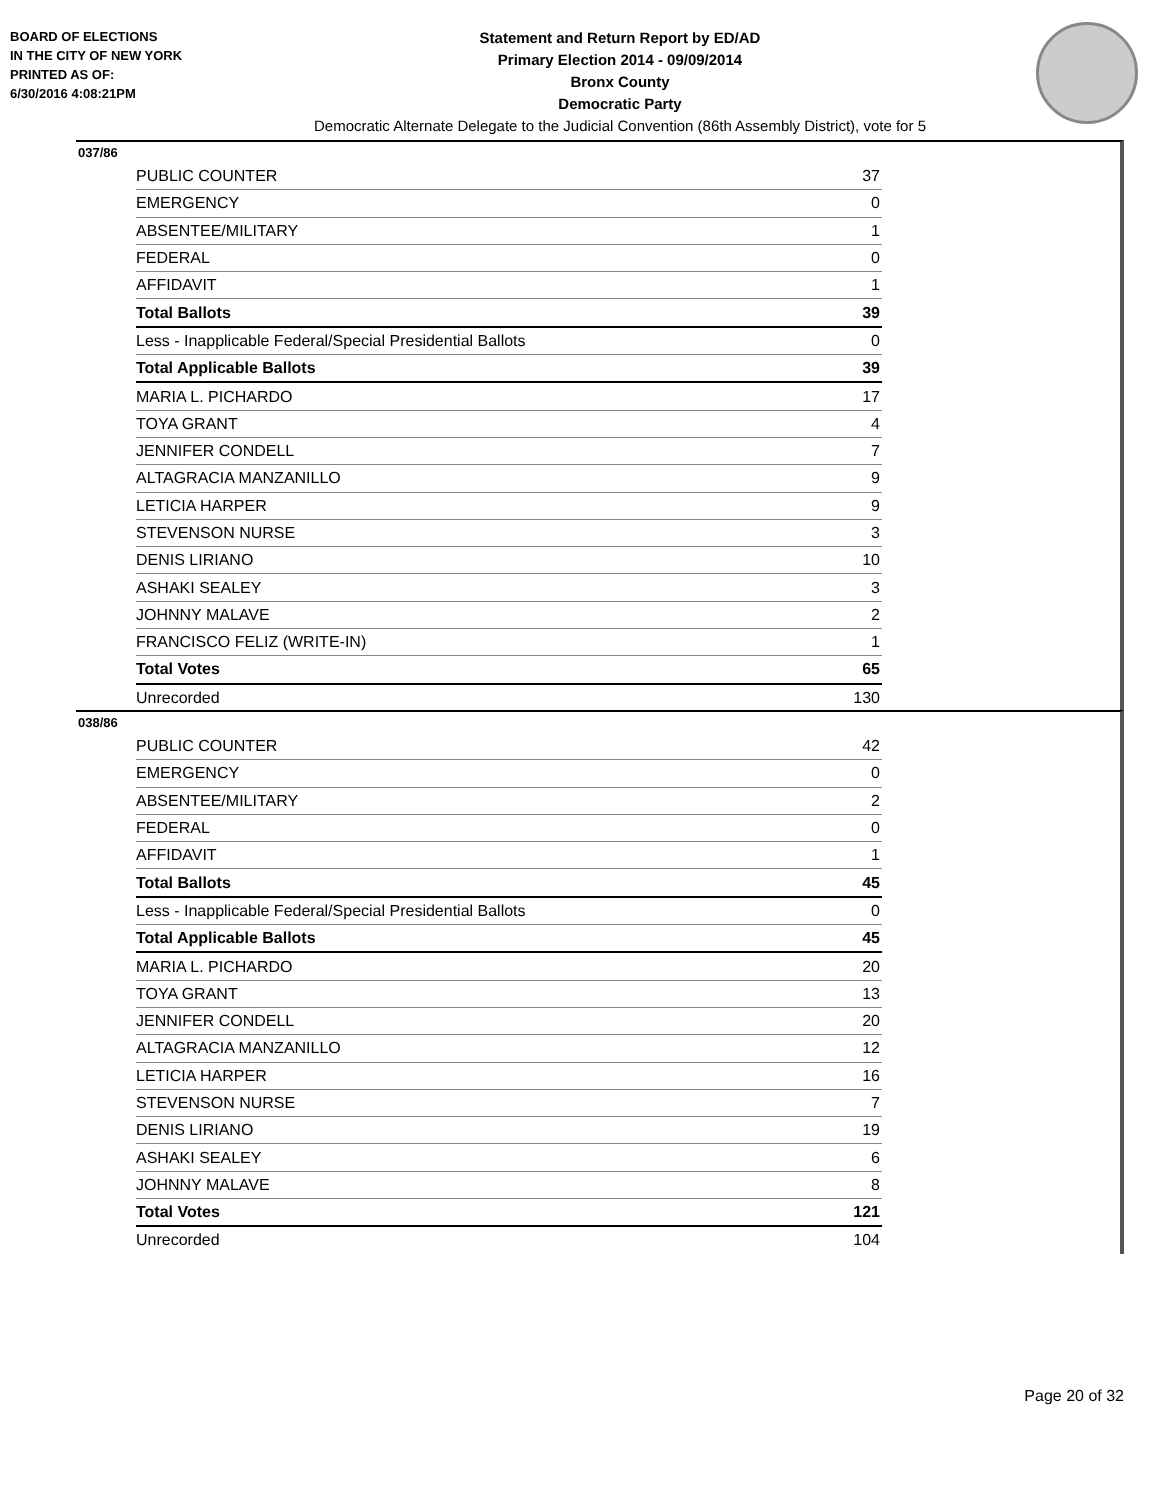BOARD OF ELECTIONS
IN THE CITY OF NEW YORK
PRINTED AS OF:
6/30/2016 4:08:21PM
Statement and Return Report by ED/AD
Primary Election 2014 - 09/09/2014
Bronx County
Democratic Party
Democratic Alternate Delegate to the Judicial Convention (86th Assembly District), vote for 5
037/86
| PUBLIC COUNTER | 37 |
| EMERGENCY | 0 |
| ABSENTEE/MILITARY | 1 |
| FEDERAL | 0 |
| AFFIDAVIT | 1 |
| Total Ballots | 39 |
| Less - Inapplicable Federal/Special Presidential Ballots | 0 |
| Total Applicable Ballots | 39 |
| MARIA L. PICHARDO | 17 |
| TOYA GRANT | 4 |
| JENNIFER CONDELL | 7 |
| ALTAGRACIA MANZANILLO | 9 |
| LETICIA HARPER | 9 |
| STEVENSON NURSE | 3 |
| DENIS LIRIANO | 10 |
| ASHAKI SEALEY | 3 |
| JOHNNY MALAVE | 2 |
| FRANCISCO FELIZ (WRITE-IN) | 1 |
| Total Votes | 65 |
| Unrecorded | 130 |
038/86
| PUBLIC COUNTER | 42 |
| EMERGENCY | 0 |
| ABSENTEE/MILITARY | 2 |
| FEDERAL | 0 |
| AFFIDAVIT | 1 |
| Total Ballots | 45 |
| Less - Inapplicable Federal/Special Presidential Ballots | 0 |
| Total Applicable Ballots | 45 |
| MARIA L. PICHARDO | 20 |
| TOYA GRANT | 13 |
| JENNIFER CONDELL | 20 |
| ALTAGRACIA MANZANILLO | 12 |
| LETICIA HARPER | 16 |
| STEVENSON NURSE | 7 |
| DENIS LIRIANO | 19 |
| ASHAKI SEALEY | 6 |
| JOHNNY MALAVE | 8 |
| Total Votes | 121 |
| Unrecorded | 104 |
Page 20 of 32